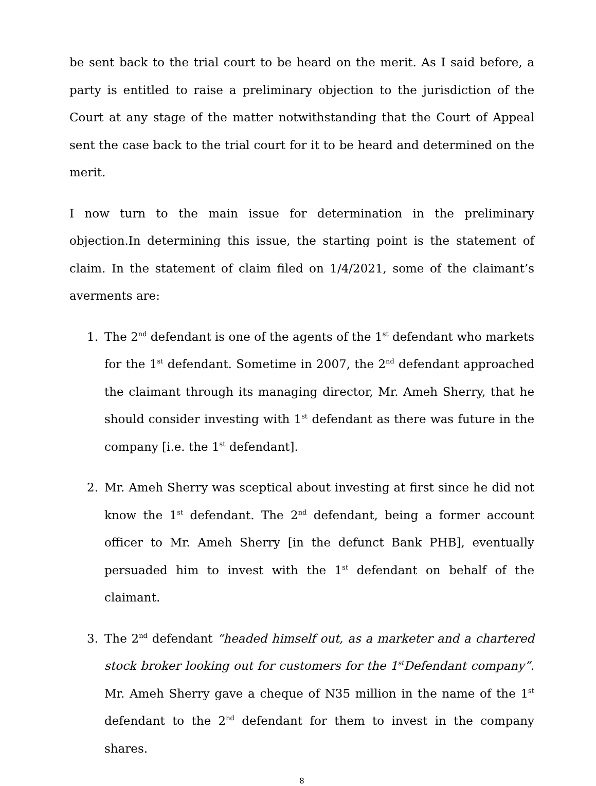be sent back to the trial court to be heard on the merit. As I said before, a party is entitled to raise a preliminary objection to the jurisdiction of the Court at any stage of the matter notwithstanding that the Court of Appeal sent the case back to the trial court for it to be heard and determined on the merit.
I now turn to the main issue for determination in the preliminary objection.In determining this issue, the starting point is the statement of claim. In the statement of claim filed on 1/4/2021, some of the claimant’s averments are:
1. The 2<sup>nd</sup> defendant is one of the agents of the 1<sup>st</sup> defendant who markets for the 1<sup>st</sup> defendant. Sometime in 2007, the 2<sup>nd</sup> defendant approached the claimant through its managing director, Mr. Ameh Sherry, that he should consider investing with 1<sup>st</sup> defendant as there was future in the company [i.e. the 1<sup>st</sup> defendant].
2. Mr. Ameh Sherry was sceptical about investing at first since he did not know the 1<sup>st</sup> defendant. The 2<sup>nd</sup> defendant, being a former account officer to Mr. Ameh Sherry [in the defunct Bank PHB], eventually persuaded him to invest with the 1<sup>st</sup> defendant on behalf of the claimant.
3. The 2<sup>nd</sup> defendant “headed himself out, as a marketer and a chartered stock broker looking out for customers for the 1<sup>st</sup>Defendant company”. Mr. Ameh Sherry gave a cheque of N35 million in the name of the 1<sup>st</sup> defendant to the 2<sup>nd</sup> defendant for them to invest in the company shares.
8